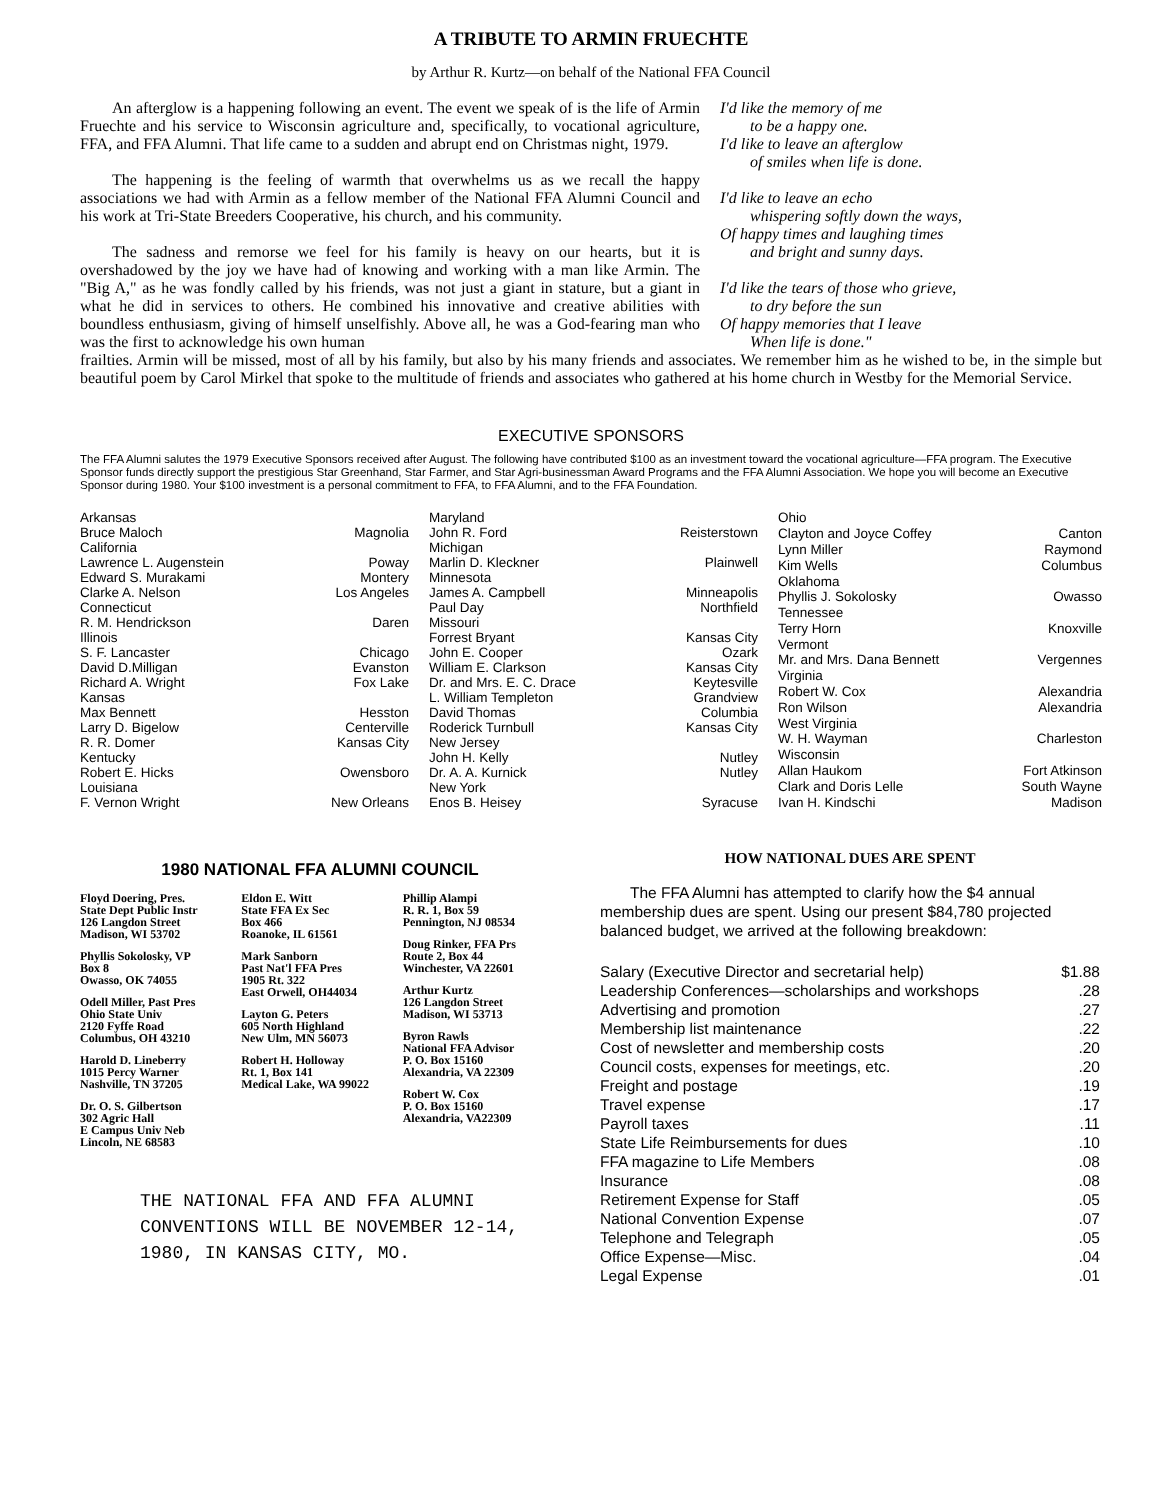A TRIBUTE TO ARMIN FRUECHTE
by Arthur R. Kurtz—on behalf of the National FFA Council
An afterglow is a happening following an event. The event we speak of is the life of Armin Fruechte and his service to Wisconsin agriculture and, specifically, to vocational agriculture, FFA, and FFA Alumni. That life came to a sudden and abrupt end on Christmas night, 1979.
The happening is the feeling of warmth that overwhelms us as we recall the happy associations we had with Armin as a fellow member of the National FFA Alumni Council and his work at Tri-State Breeders Cooperative, his church, and his community.
The sadness and remorse we feel for his family is heavy on our hearts, but it is overshadowed by the joy we have had of knowing and working with a man like Armin. The "Big A," as he was fondly called by his friends, was not just a giant in stature, but a giant in what he did in services to others. He combined his innovative and creative abilities with boundless enthusiasm, giving of himself unselfishly. Above all, he was a God-fearing man who was the first to acknowledge his own human
I'd like the memory of me
to be a happy one.
I'd like to leave an afterglow
of smiles when life is done.
I'd like to leave an echo
whispering softly down the ways,
Of happy times and laughing times
and bright and sunny days.
I'd like the tears of those who grieve,
to dry before the sun
Of happy memories that I leave
When life is done."
frailties. Armin will be missed, most of all by his family, but also by his many friends and associates. We remember him as he wished to be, in the simple but beautiful poem by Carol Mirkel that spoke to the multitude of friends and associates who gathered at his home church in Westby for the Memorial Service.
EXECUTIVE SPONSORS
The FFA Alumni salutes the 1979 Executive Sponsors received after August. The following have contributed $100 as an investment toward the vocational agriculture—FFA program. The Executive Sponsor funds directly support the prestigious Star Greenhand, Star Farmer, and Star Agri-businessman Award Programs and the FFA Alumni Association. We hope you will become an Executive Sponsor during 1980. Your $100 investment is a personal commitment to FFA, to FFA Alumni, and to the FFA Foundation.
| Arkansas | |
| Bruce Maloch | Magnolia |
| California | |
| Lawrence L. Augenstein | Poway |
| Edward S. Murakami | Montery |
| Clarke A. Nelson | Los Angeles |
| Connecticut | |
| R. M. Hendrickson | Daren |
| Illinois | |
| S. F. Lancaster | Chicago |
| David D.Milligan | Evanston |
| Richard A. Wright | Fox Lake |
| Kansas | |
| Max Bennett | Hesston |
| Larry D. Bigelow | Centerville |
| R. R. Domer | Kansas City |
| Kentucky | |
| Robert E. Hicks | Owensboro |
| Louisiana | |
| F. Vernon Wright | New Orleans |
| Maryland | |
| John R. Ford | Reisterstown |
| Michigan | |
| Marlin D. Kleckner | Plainwell |
| Minnesota | |
| James A. Campbell | Minneapolis |
| Paul Day | Northfield |
| Missouri | |
| Forrest Bryant | Kansas City |
| John E. Cooper | Ozark |
| William E. Clarkson | Kansas City |
| Dr. and Mrs. E. C. Drace | Keytesville |
| L. William Templeton | Grandview |
| David Thomas | Columbia |
| Roderick Turnbull | Kansas City |
| New Jersey | |
| John H. Kelly | Nutley |
| Dr. A. A. Kurnick | Nutley |
| New York | |
| Enos B. Heisey | Syracuse |
| Ohio | |
| Clayton and Joyce Coffey | Canton |
| Lynn Miller | Raymond |
| Kim Wells | Columbus |
| Oklahoma | |
| Phyllis J. Sokolosky | Owasso |
| Tennessee | |
| Terry Horn | Knoxville |
| Vermont | |
| Mr. and Mrs. Dana Bennett | Vergennes |
| Virginia | |
| Robert W. Cox | Alexandria |
| Ron Wilson | Alexandria |
| West Virginia | |
| W. H. Wayman | Charleston |
| Wisconsin | |
| Allan Haukom | Fort Atkinson |
| Clark and Doris Lelle | South Wayne |
| Ivan H. Kindschi | Madison |
1980 NATIONAL FFA ALUMNI COUNCIL
Floyd Doering, Pres.
State Dept Public Instr
126 Langdon Street
Madison, WI 53702
Phyllis Sokolosky, VP
Box 8
Owasso, OK 74055
Odell Miller, Past Pres
Ohio State Univ
2120 Fyffe Road
Columbus, OH 43210
Harold D. Lineberry
1015 Percy Warner
Nashville, TN 37205
Dr. O. S. Gilbertson
302 Agric Hall
E Campus Univ Neb
Lincoln, NE 68583
Eldon E. Witt
State FFA Ex Sec
Box 466
Roanoke, IL 61561
Mark Sanborn
Past Nat'l FFA Pres
1905 Rt. 322
East Orwell, OH44034
Layton G. Peters
605 North Highland
New Ulm, MN 56073
Robert H. Holloway
Rt. 1, Box 141
Medical Lake, WA 99022
Phillip Alampi
R. R. 1, Box 59
Pennington, NJ 08534
Doug Rinker, FFA Prs
Route 2, Box 44
Winchester, VA 22601
Arthur Kurtz
126 Langdon Street
Madison, WI 53713
Byron Rawls
National FFA Advisor
P. O. Box 15160
Alexandria, VA 22309
Robert W. Cox
P. O. Box 15160
Alexandria, VA22309
THE NATIONAL FFA AND FFA ALUMNI CONVENTIONS WILL BE NOVEMBER 12-14, 1980, IN KANSAS CITY, MO.
HOW NATIONAL DUES ARE SPENT
The FFA Alumni has attempted to clarify how the $4 annual membership dues are spent. Using our present $84,780 projected balanced budget, we arrived at the following breakdown:
| Salary (Executive Director and secretarial help) | $1.88 |
| Leadership Conferences—scholarships and workshops | .28 |
| Advertising and promotion | .27 |
| Membership list maintenance | .22 |
| Cost of newsletter and membership costs | .20 |
| Council costs, expenses for meetings, etc. | .20 |
| Freight and postage | .19 |
| Travel expense | .17 |
| Payroll taxes | .11 |
| State Life Reimbursements for dues | .10 |
| FFA magazine to Life Members | .08 |
| Insurance | .08 |
| Retirement Expense for Staff | .05 |
| National Convention Expense | .07 |
| Telephone and Telegraph | .05 |
| Office Expense—Misc. | .04 |
| Legal Expense | .01 |